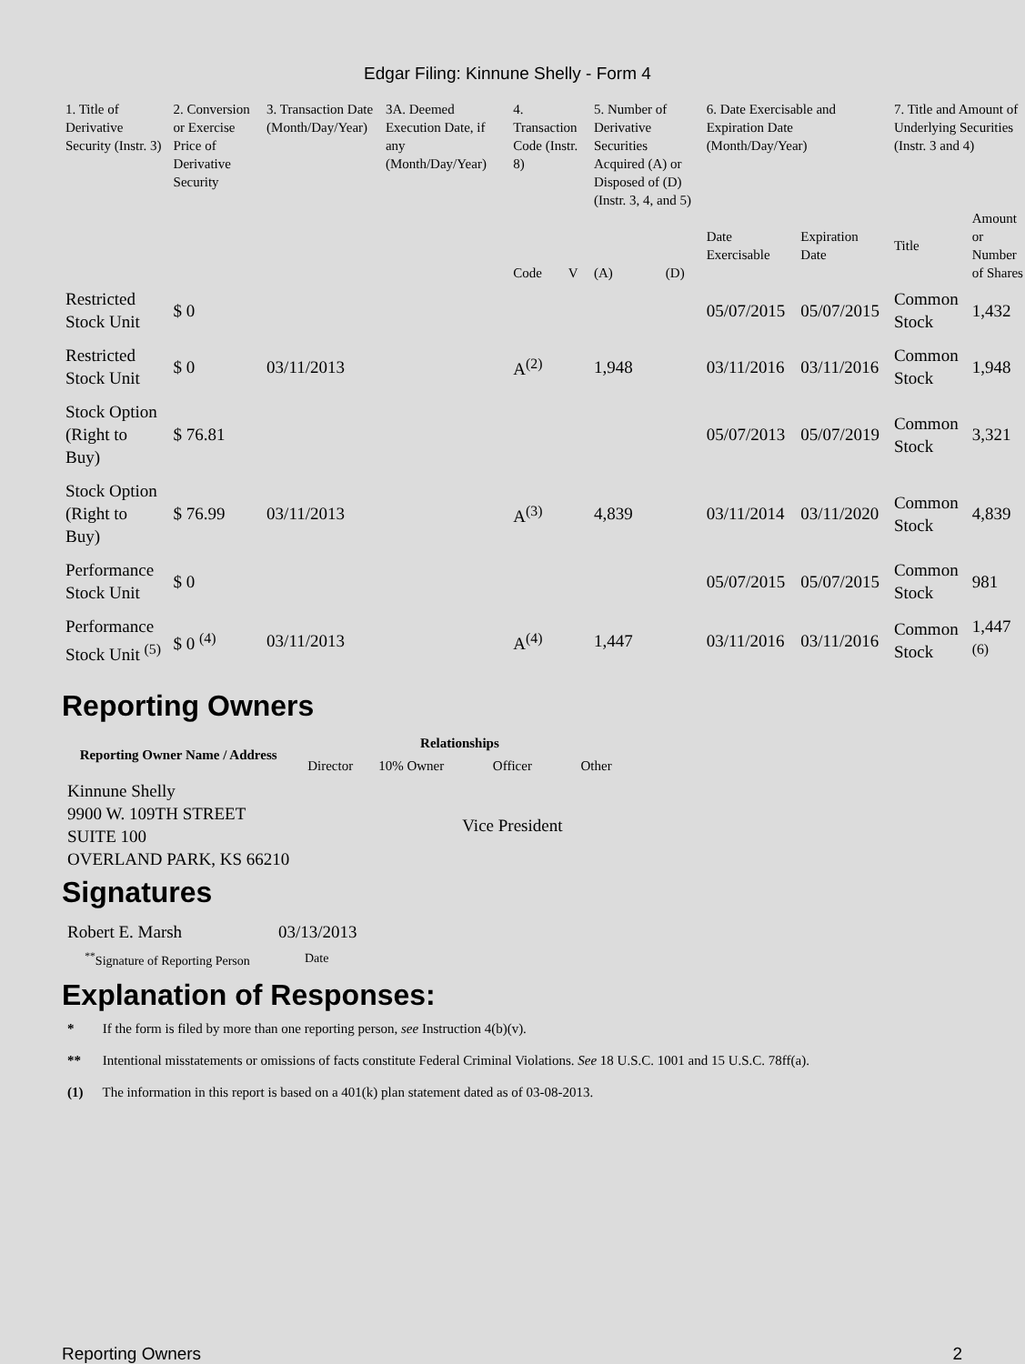Edgar Filing: Kinnune Shelly - Form 4
| 1. Title of Derivative Security (Instr. 3) | 2. Conversion or Exercise Price of Derivative Security | 3. Transaction Date (Month/Day/Year) | 3A. Deemed Execution Date, if any (Month/Day/Year) | 4. Transaction Code (Instr. 8) | | 5. Number of Derivative Securities Acquired (A) or Disposed of (D) (Instr. 3, 4, and 5) | | 6. Date Exercisable and Expiration Date (Month/Day/Year) | | 7. Title and Amount of Underlying Securities (Instr. 3 and 4) | |
| --- | --- | --- | --- | --- | --- | --- | --- | --- | --- | --- | --- |
| | | | | Code | V | (A) | (D) | Date Exercisable | Expiration Date | Title | Amount or Number of Shares |
| Restricted Stock Unit | $ 0 | | | | | | | 05/07/2015 | 05/07/2015 | Common Stock | 1,432 |
| Restricted Stock Unit | $ 0 | 03/11/2013 | | A<sup>(2)</sup> | | 1,948 | | 03/11/2016 | 03/11/2016 | Common Stock | 1,948 |
| Stock Option (Right to Buy) | $ 76.81 | | | | | | | 05/07/2013 | 05/07/2019 | Common Stock | 3,321 |
| Stock Option (Right to Buy) | $ 76.99 | 03/11/2013 | | A<sup>(3)</sup> | | 4,839 | | 03/11/2014 | 03/11/2020 | Common Stock | 4,839 |
| Performance Stock Unit | $ 0 | | | | | | | 05/07/2015 | 05/07/2015 | Common Stock | 981 |
| Performance Stock Unit <sup>(5)</sup> | $ 0 <sup>(4)</sup> | 03/11/2013 | | A<sup>(4)</sup> | | 1,447 | | 03/11/2016 | 03/11/2016 | Common Stock | 1,447 <sup>(6)</sup> |
Reporting Owners
| Reporting Owner Name / Address | Relationships | | | |
| --- | --- | --- | --- | --- |
| | Director | 10% Owner | Officer | Other |
| Kinnune Shelly 9900 W. 109TH STREET SUITE 100 OVERLAND PARK, KS 66210 | | | Vice President | |
Signatures
| Robert E. Marsh | 03/13/2013 |
| <sup>**</sup> Signature of Reporting Person | Date |
Explanation of Responses:
* If the form is filed by more than one reporting person, see Instruction 4(b)(v).
** Intentional misstatements or omissions of facts constitute Federal Criminal Violations. See 18 U.S.C. 1001 and 15 U.S.C. 78ff(a).
(1) The information in this report is based on a 401(k) plan statement dated as of 03-08-2013.
Reporting Owners 2